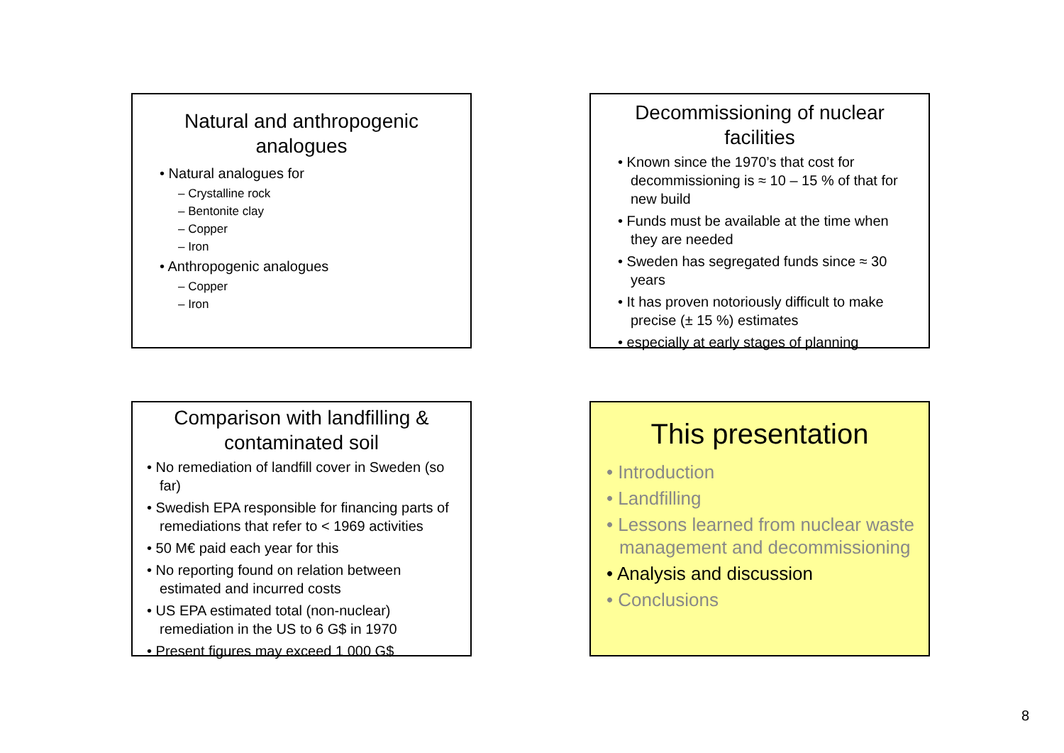Natural and anthropogenic analogues
• Natural analogues for
– Crystalline rock
– Bentonite clay
– Copper
– Iron
• Anthropogenic analogues
– Copper
– Iron
Decommissioning of nuclear facilities
• Known since the 1970’s that cost for decommissioning is ≈ 10 – 15 % of that for new build
• Funds must be available at the time when they are needed
• Sweden has segregated funds since ≈ 30 years
• It has proven notoriously difficult to make precise (± 15 %) estimates
• especially at early stages of planning
Comparison with landfilling & contaminated soil
• No remediation of landfill cover in Sweden (so far)
• Swedish EPA responsible for financing parts of remediations that refer to < 1969 activities
• 50 M€ paid each year for this
• No reporting found on relation between estimated and incurred costs
• US EPA estimated total (non-nuclear) remediation in the US to 6 G$ in 1970
• Present figures may exceed 1 000 G$
This presentation
• Introduction
• Landfilling
• Lessons learned from nuclear waste management and decommissioning
• Analysis and discussion
• Conclusions
8